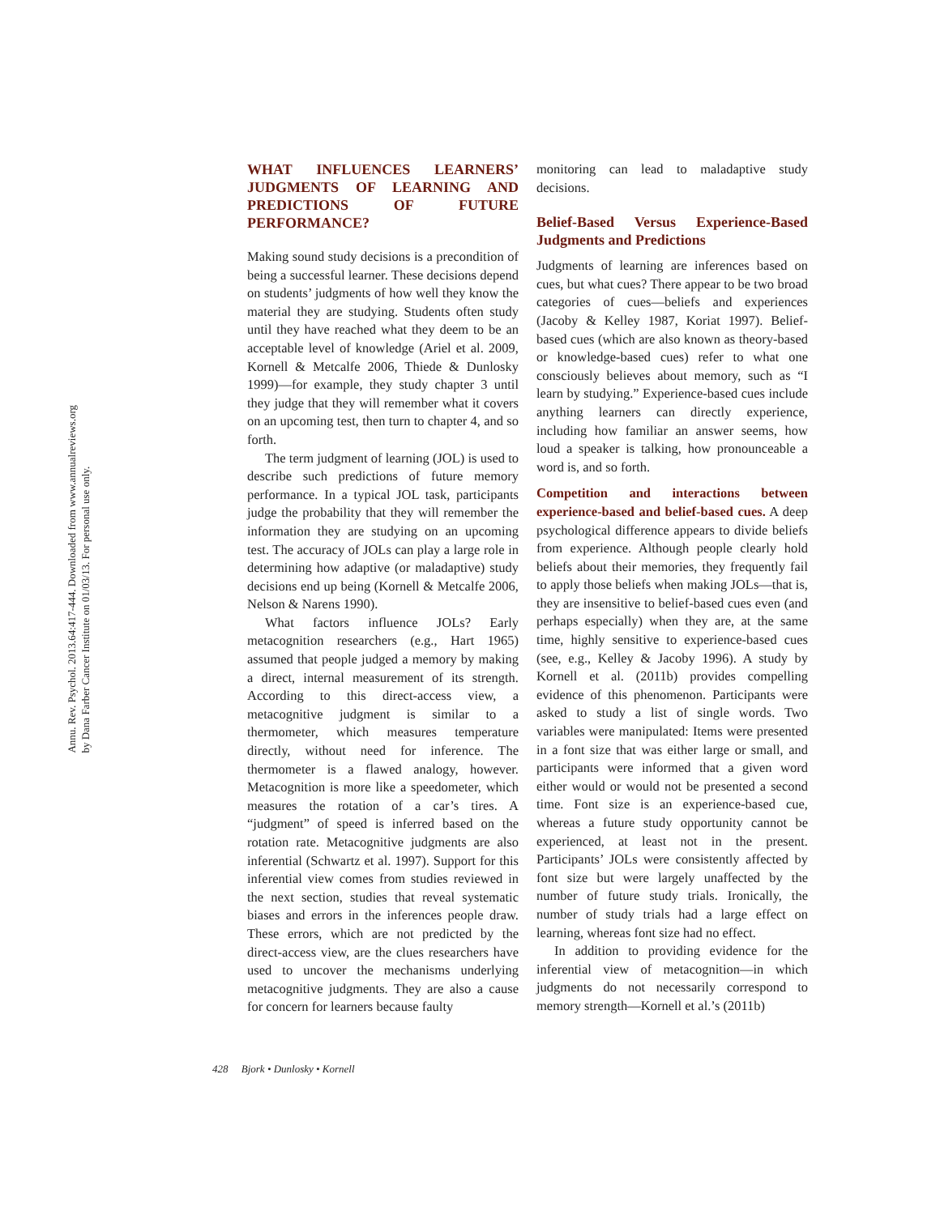Annu. Rev. Psychol. 2013.64:417-444. Downloaded from www.annualreviews.org
by Dana Farber Cancer Institute on 01/03/13. For personal use only.
WHAT INFLUENCES LEARNERS’ JUDGMENTS OF LEARNING AND PREDICTIONS OF FUTURE PERFORMANCE?
Making sound study decisions is a precondition of being a successful learner. These decisions depend on students’ judgments of how well they know the material they are studying. Students often study until they have reached what they deem to be an acceptable level of knowledge (Ariel et al. 2009, Kornell & Metcalfe 2006, Thiede & Dunlosky 1999)—for example, they study chapter 3 until they judge that they will remember what it covers on an upcoming test, then turn to chapter 4, and so forth.
The term judgment of learning (JOL) is used to describe such predictions of future memory performance. In a typical JOL task, participants judge the probability that they will remember the information they are studying on an upcoming test. The accuracy of JOLs can play a large role in determining how adaptive (or maladaptive) study decisions end up being (Kornell & Metcalfe 2006, Nelson & Narens 1990).
What factors influence JOLs? Early metacognition researchers (e.g., Hart 1965) assumed that people judged a memory by making a direct, internal measurement of its strength. According to this direct-access view, a metacognitive judgment is similar to a thermometer, which measures temperature directly, without need for inference. The thermometer is a flawed analogy, however. Metacognition is more like a speedometer, which measures the rotation of a car’s tires. A “judgment” of speed is inferred based on the rotation rate. Metacognitive judgments are also inferential (Schwartz et al. 1997). Support for this inferential view comes from studies reviewed in the next section, studies that reveal systematic biases and errors in the inferences people draw. These errors, which are not predicted by the direct-access view, are the clues researchers have used to uncover the mechanisms underlying metacognitive judgments. They are also a cause for concern for learners because faulty
monitoring can lead to maladaptive study decisions.
Belief-Based Versus Experience-Based Judgments and Predictions
Judgments of learning are inferences based on cues, but what cues? There appear to be two broad categories of cues—beliefs and experiences (Jacoby & Kelley 1987, Koriat 1997). Belief-based cues (which are also known as theory-based or knowledge-based cues) refer to what one consciously believes about memory, such as “I learn by studying.” Experience-based cues include anything learners can directly experience, including how familiar an answer seems, how loud a speaker is talking, how pronounceable a word is, and so forth.
Competition and interactions between experience-based and belief-based cues. A deep psychological difference appears to divide beliefs from experience. Although people clearly hold beliefs about their memories, they frequently fail to apply those beliefs when making JOLs—that is, they are insensitive to belief-based cues even (and perhaps especially) when they are, at the same time, highly sensitive to experience-based cues (see, e.g., Kelley & Jacoby 1996). A study by Kornell et al. (2011b) provides compelling evidence of this phenomenon. Participants were asked to study a list of single words. Two variables were manipulated: Items were presented in a font size that was either large or small, and participants were informed that a given word either would or would not be presented a second time. Font size is an experience-based cue, whereas a future study opportunity cannot be experienced, at least not in the present. Participants’ JOLs were consistently affected by font size but were largely unaffected by the number of future study trials. Ironically, the number of study trials had a large effect on learning, whereas font size had no effect.
In addition to providing evidence for the inferential view of metacognition—in which judgments do not necessarily correspond to memory strength—Kornell et al.’s (2011b)
428 Bjork • Dunlosky • Kornell